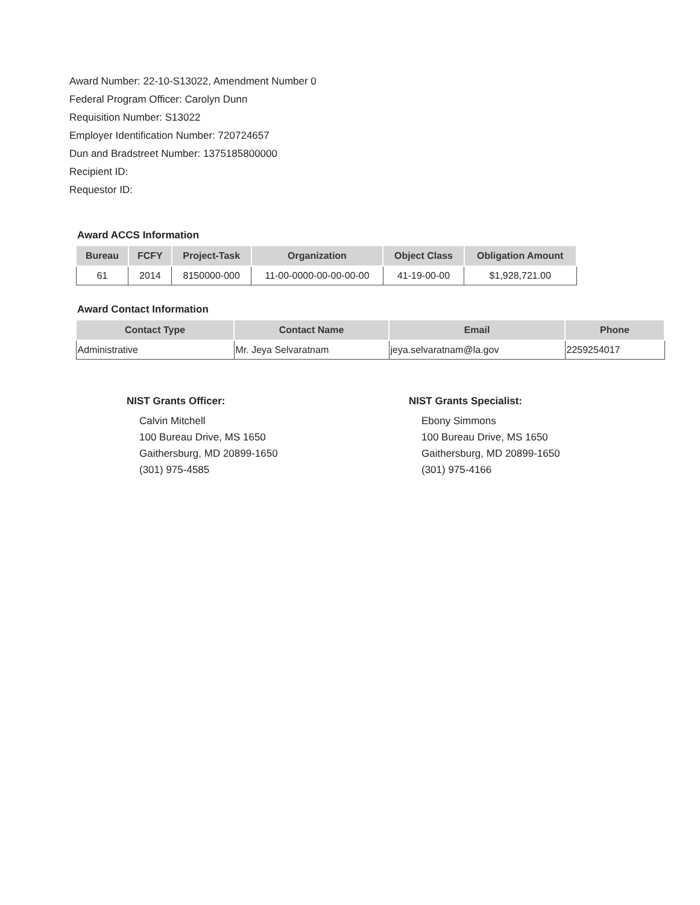Award Number: 22-10-S13022, Amendment Number 0
Federal Program Officer: Carolyn Dunn
Requisition Number: S13022
Employer Identification Number: 720724657
Dun and Bradstreet Number: 1375185800000
Recipient ID:
Requestor ID:
Award ACCS Information
| Bureau | FCFY | Project-Task | Organization | Object Class | Obligation Amount |
| --- | --- | --- | --- | --- | --- |
| 61 | 2014 | 8150000-000 | 11-00-0000-00-00-00-00 | 41-19-00-00 | $1,928,721.00 |
Award Contact Information
| Contact Type | Contact Name | Email | Phone |
| --- | --- | --- | --- |
| Administrative | Mr. Jeya Selvaratnam | jeya.selvaratnam@la.gov | 2259254017 |
NIST Grants Officer:
Calvin Mitchell
100 Bureau Drive, MS 1650
Gaithersburg, MD 20899-1650
(301) 975-4585
NIST Grants Specialist:
Ebony Simmons
100 Bureau Drive, MS 1650
Gaithersburg, MD 20899-1650
(301) 975-4166